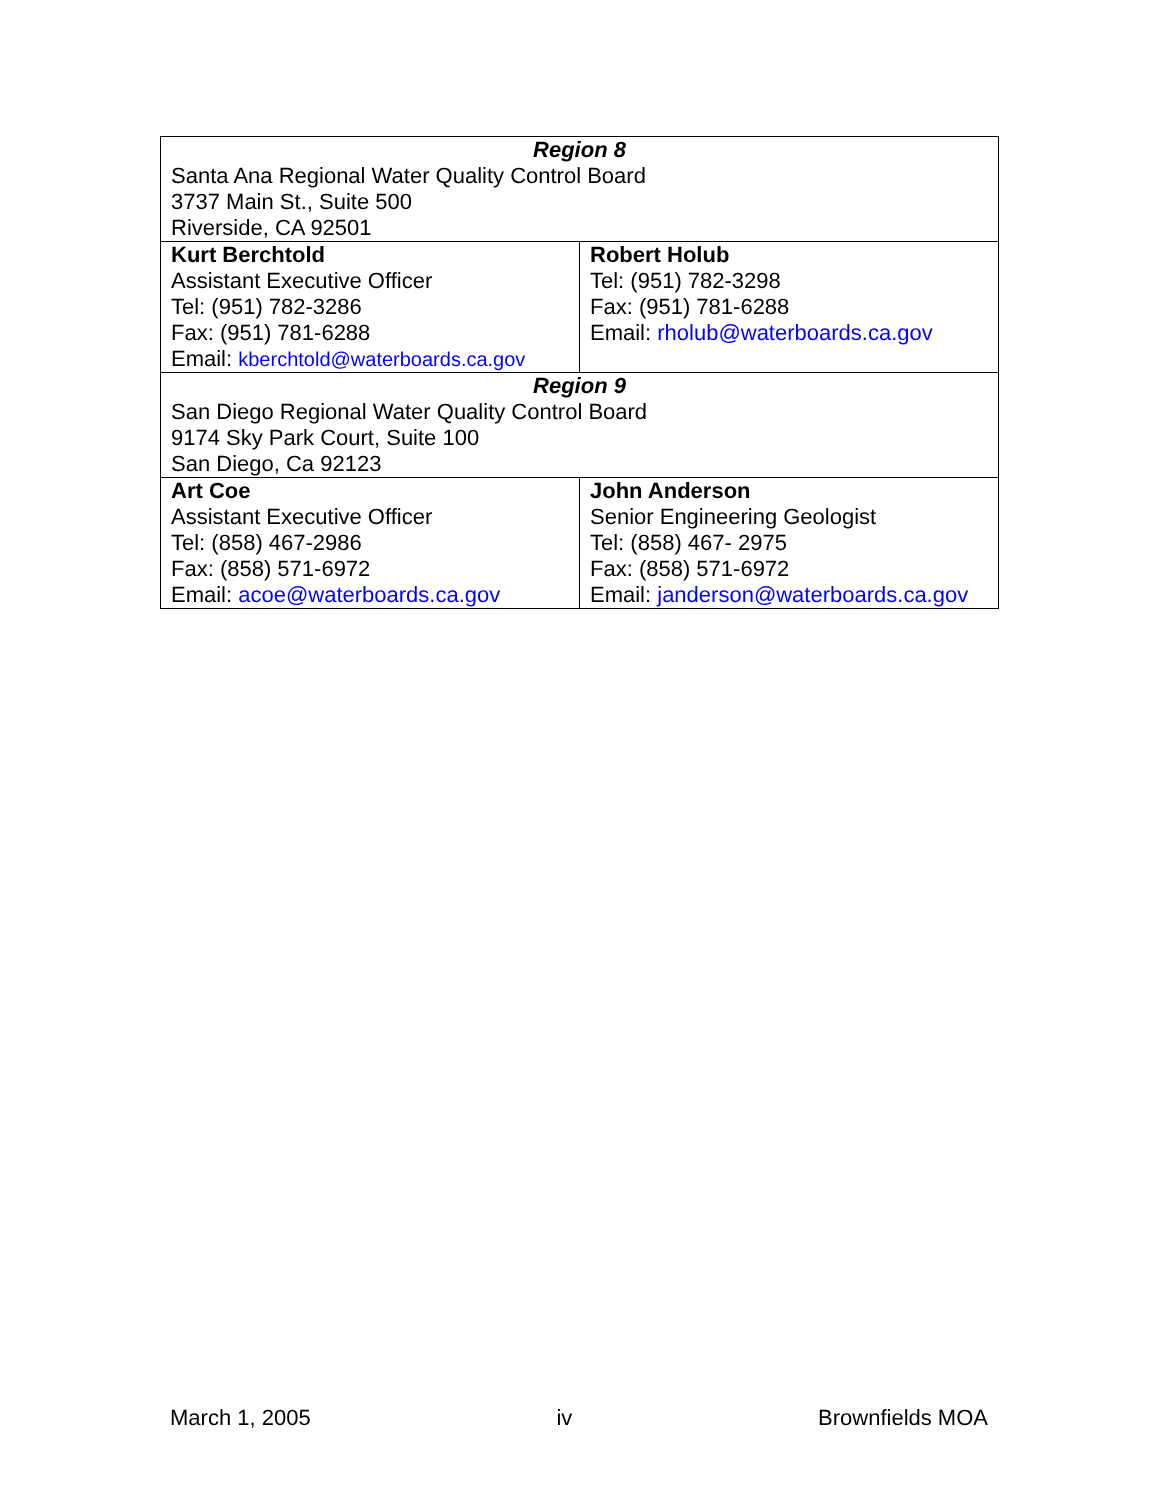| Region 8 Santa Ana Regional Water Quality Control Board 3737 Main St., Suite 500 Riverside, CA 92501 | |
| Kurt Berchtold Assistant Executive Officer Tel: (951) 782-3286 Fax: (951) 781-6288 Email: kberchtold@waterboards.ca.gov | Robert Holub Tel: (951) 782-3298 Fax: (951) 781-6288 Email: rholub@waterboards.ca.gov |
| Region 9 San Diego Regional Water Quality Control Board 9174 Sky Park Court, Suite 100 San Diego, Ca 92123 | |
| Art Coe Assistant Executive Officer Tel: (858) 467-2986 Fax: (858) 571-6972 Email: acoe@waterboards.ca.gov | John Anderson Senior Engineering Geologist Tel: (858) 467- 2975 Fax: (858) 571-6972 Email: janderson@waterboards.ca.gov |
March 1, 2005 iv Brownfields MOA